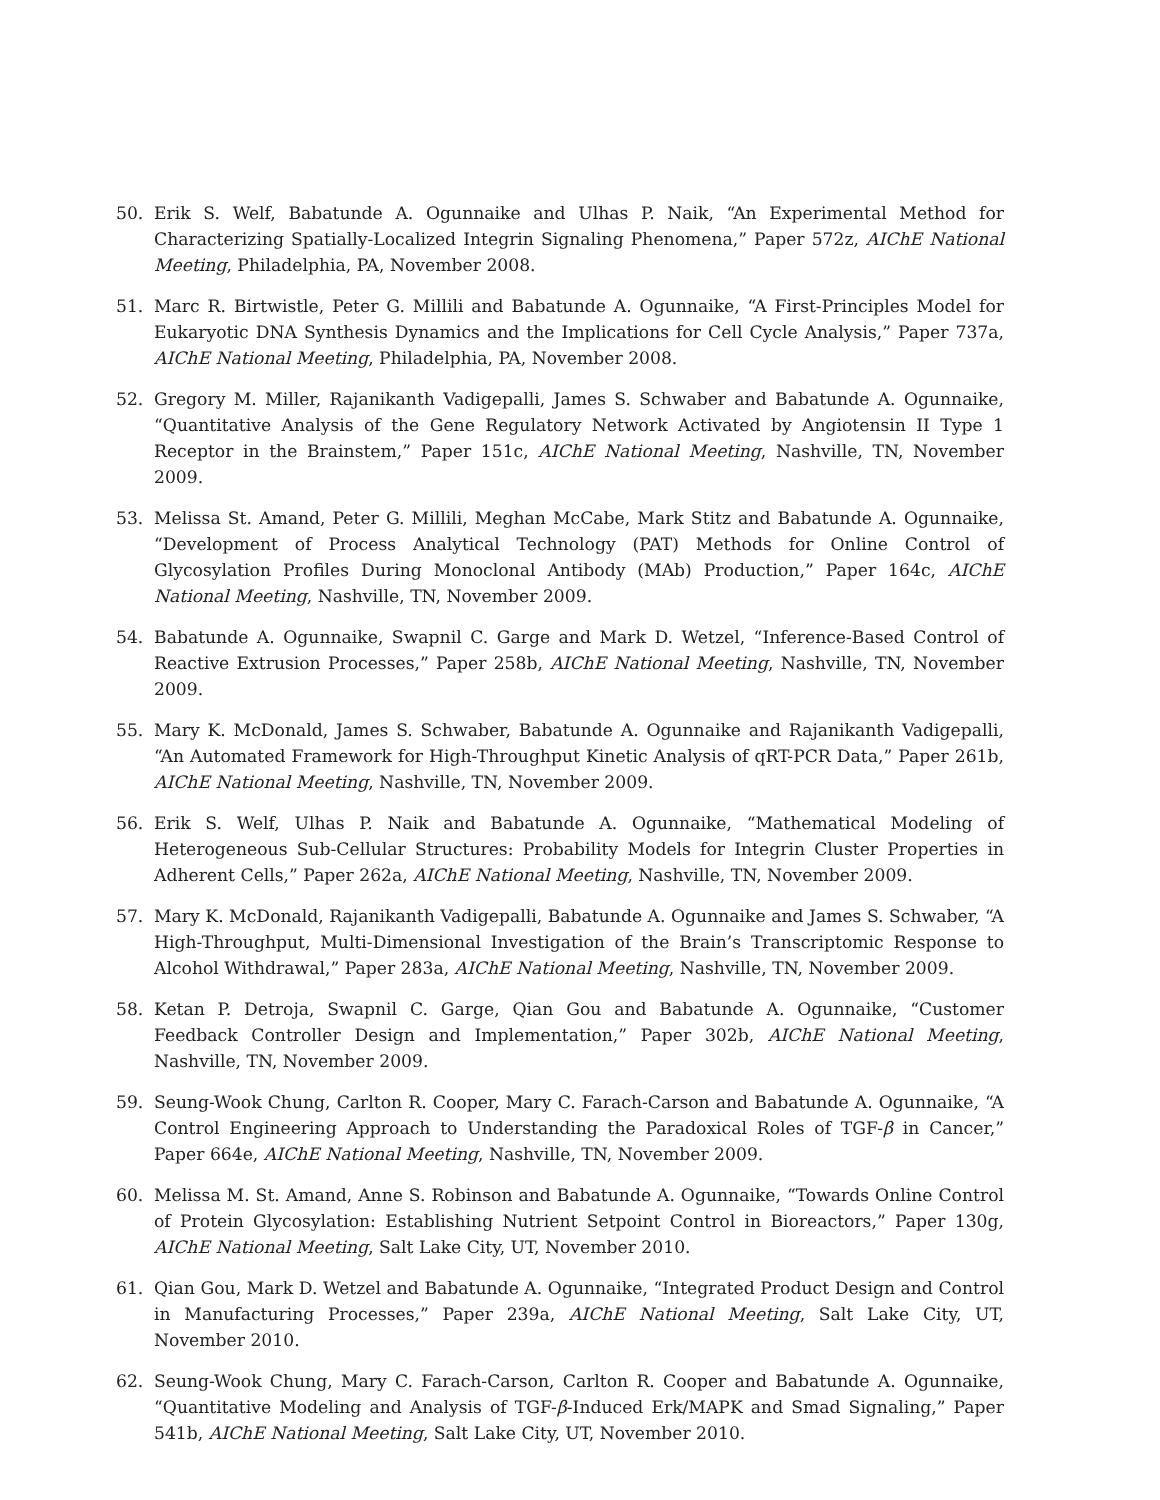50. Erik S. Welf, Babatunde A. Ogunnaike and Ulhas P. Naik, “An Experimental Method for Characterizing Spatially-Localized Integrin Signaling Phenomena,” Paper 572z, AIChE National Meeting, Philadelphia, PA, November 2008.
51. Marc R. Birtwistle, Peter G. Millili and Babatunde A. Ogunnaike, “A First-Principles Model for Eukaryotic DNA Synthesis Dynamics and the Implications for Cell Cycle Analysis,” Paper 737a, AIChE National Meeting, Philadelphia, PA, November 2008.
52. Gregory M. Miller, Rajanikanth Vadigepalli, James S. Schwaber and Babatunde A. Ogunnaike, “Quantitative Analysis of the Gene Regulatory Network Activated by Angiotensin II Type 1 Receptor in the Brainstem,” Paper 151c, AIChE National Meeting, Nashville, TN, November 2009.
53. Melissa St. Amand, Peter G. Millili, Meghan McCabe, Mark Stitz and Babatunde A. Ogunnaike, “Development of Process Analytical Technology (PAT) Methods for Online Control of Glycosylation Profiles During Monoclonal Antibody (MAb) Production,” Paper 164c, AIChE National Meeting, Nashville, TN, November 2009.
54. Babatunde A. Ogunnaike, Swapnil C. Garge and Mark D. Wetzel, “Inference-Based Control of Reactive Extrusion Processes,” Paper 258b, AIChE National Meeting, Nashville, TN, November 2009.
55. Mary K. McDonald, James S. Schwaber, Babatunde A. Ogunnaike and Rajanikanth Vadigepalli, “An Automated Framework for High-Throughput Kinetic Analysis of qRT-PCR Data,” Paper 261b, AIChE National Meeting, Nashville, TN, November 2009.
56. Erik S. Welf, Ulhas P. Naik and Babatunde A. Ogunnaike, “Mathematical Modeling of Heterogeneous Sub-Cellular Structures: Probability Models for Integrin Cluster Properties in Adherent Cells,” Paper 262a, AIChE National Meeting, Nashville, TN, November 2009.
57. Mary K. McDonald, Rajanikanth Vadigepalli, Babatunde A. Ogunnaike and James S. Schwaber, “A High-Throughput, Multi-Dimensional Investigation of the Brain’s Transcriptomic Response to Alcohol Withdrawal,” Paper 283a, AIChE National Meeting, Nashville, TN, November 2009.
58. Ketan P. Detroja, Swapnil C. Garge, Qian Gou and Babatunde A. Ogunnaike, “Customer Feedback Controller Design and Implementation,” Paper 302b, AIChE National Meeting, Nashville, TN, November 2009.
59. Seung-Wook Chung, Carlton R. Cooper, Mary C. Farach-Carson and Babatunde A. Ogunnaike, “A Control Engineering Approach to Understanding the Paradoxical Roles of TGF-β in Cancer,” Paper 664e, AIChE National Meeting, Nashville, TN, November 2009.
60. Melissa M. St. Amand, Anne S. Robinson and Babatunde A. Ogunnaike, “Towards Online Control of Protein Glycosylation: Establishing Nutrient Setpoint Control in Bioreactors,” Paper 130g, AIChE National Meeting, Salt Lake City, UT, November 2010.
61. Qian Gou, Mark D. Wetzel and Babatunde A. Ogunnaike, “Integrated Product Design and Control in Manufacturing Processes,” Paper 239a, AIChE National Meeting, Salt Lake City, UT, November 2010.
62. Seung-Wook Chung, Mary C. Farach-Carson, Carlton R. Cooper and Babatunde A. Ogunnaike, “Quantitative Modeling and Analysis of TGF-β-Induced Erk/MAPK and Smad Signaling,” Paper 541b, AIChE National Meeting, Salt Lake City, UT, November 2010.